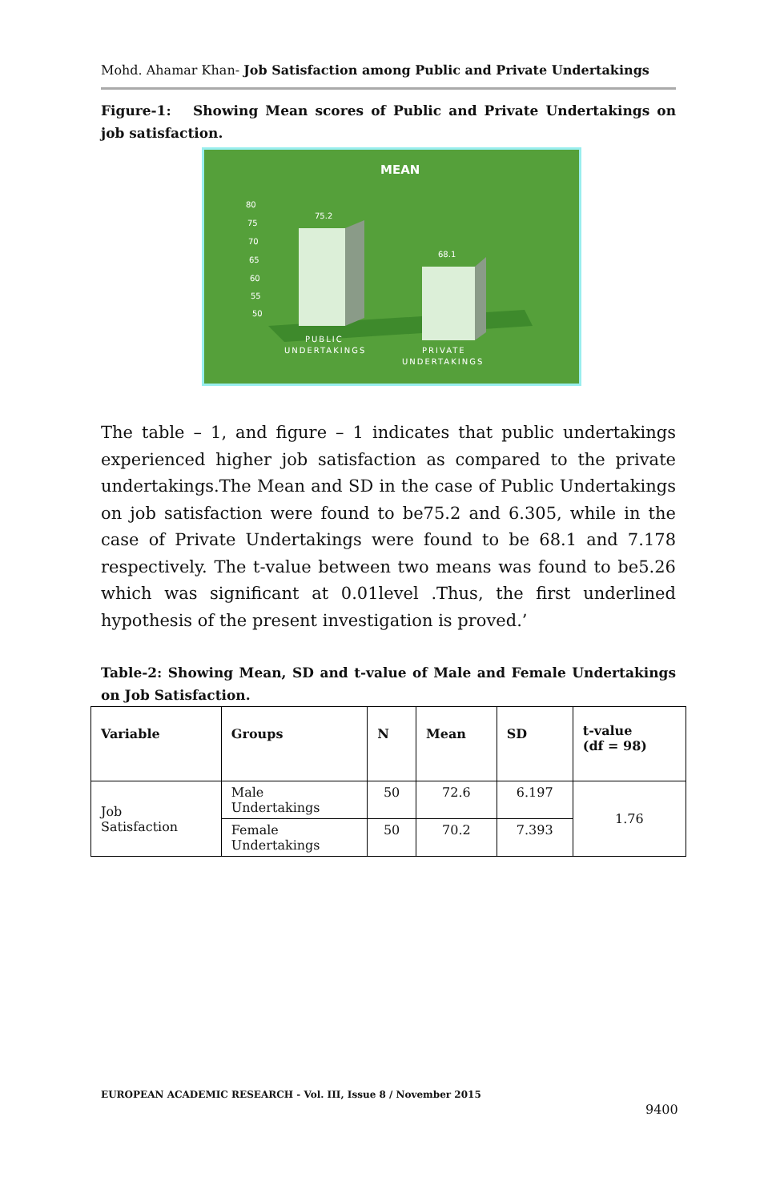Mohd. Ahamar Khan- Job Satisfaction among Public and Private Undertakings
Figure-1: Showing Mean scores of Public and Private Undertakings on job satisfaction.
MEAN
80
75
70
65
60
55
50
75.2
68.1
PUBLIC
UNDERTAKINGS
PRIVATE
UNDERTAKINGS
The table – 1, and figure – 1 indicates that public undertakings experienced higher job satisfaction as compared to the private undertakings.The Mean and SD in the case of Public Undertakings on job satisfaction were found to be75.2 and 6.305, while in the case of Private Undertakings were found to be 68.1 and 7.178 respectively. The t-value between two means was found to be5.26 which was significant at 0.01level .Thus, the first underlined hypothesis of the present investigation is proved.’
Table-2: Showing Mean, SD and t-value of Male and Female Undertakings on Job Satisfaction.
| Variable | Groups | N | Mean | SD | t-value (df = 98) |
| --- | --- | --- | --- | --- | --- |
| Job Satisfaction | Male Undertakings | 50 | 72.6 | 6.197 | 1.76 |
| | Female Undertakings | 50 | 70.2 | 7.393 | |
EUROPEAN ACADEMIC RESEARCH - Vol. III, Issue 8 / November 2015
9400